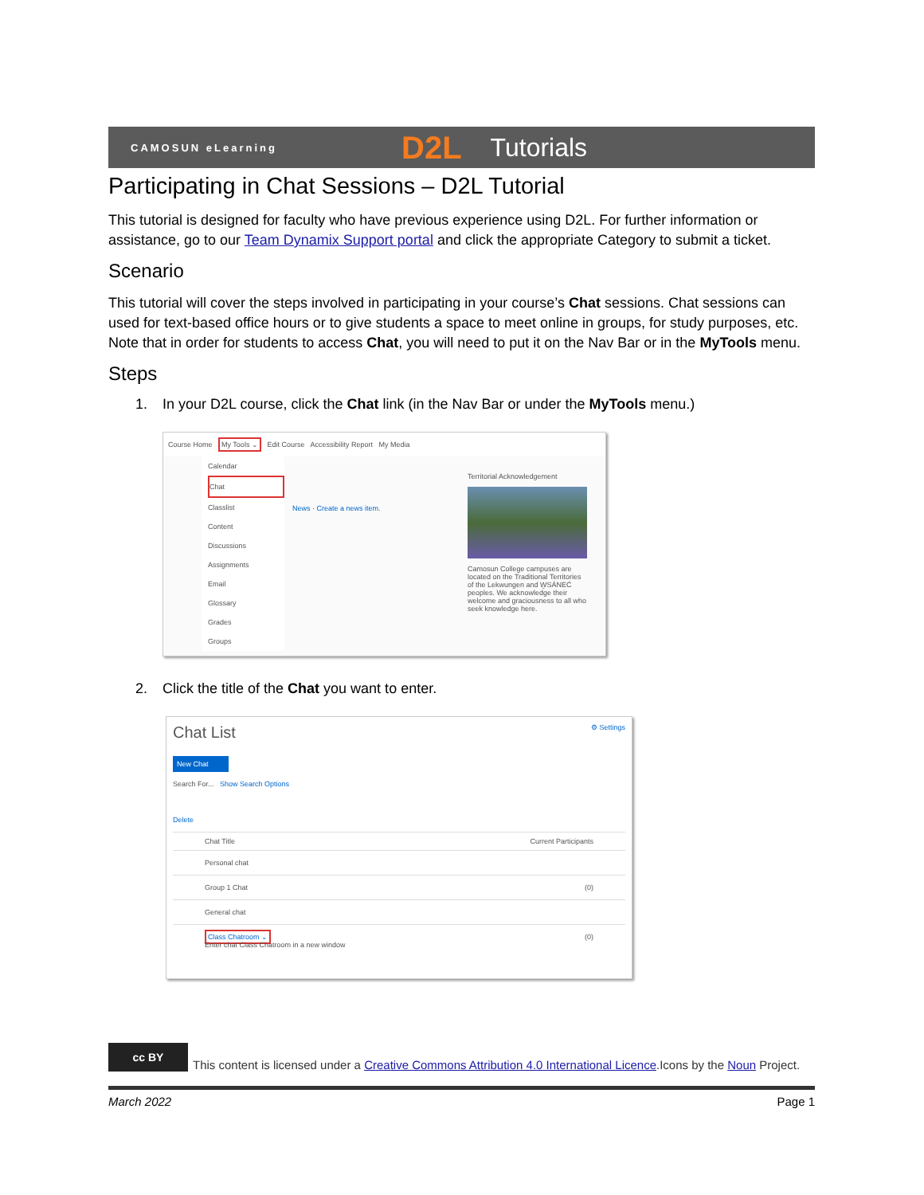CAMOSUN eLearning D2L Tutorials
Participating in Chat Sessions – D2L Tutorial
This tutorial is designed for faculty who have previous experience using D2L. For further information or assistance, go to our Team Dynamix Support portal and click the appropriate Category to submit a ticket.
Scenario
This tutorial will cover the steps involved in participating in your course’s Chat sessions. Chat sessions can used for text-based office hours or to give students a space to meet online in groups, for study purposes, etc. Note that in order for students to access Chat, you will need to put it on the Nav Bar or in the MyTools menu.
Steps
1. In your D2L course, click the Chat link (in the Nav Bar or under the MyTools menu.)
Course Home My Tools ⌄ Edit Course Accessibility Report My Media
Calendar
Chat
Classlist
Content
Discussions
Assignments
Email
Glossary
Grades
Groups
News · Create a news item.
Territorial Acknowledgement
Camosun College campuses are located on the Traditional Territories of the Lekwungen and W̱SÁNEĆ peoples. We acknowledge their welcome and graciousness to all who seek knowledge here.
2. Click the title of the Chat you want to enter.
Chat List ⚙ Settings
New Chat
Search For... Show Search Options
Delete
Chat Title Current Participants
Personal chat
Group 1 Chat (0)
General chat
Class Chatroom ⌄ (0)
Enter chat Class Chatroom in a new window
cc BY
This content is licensed under a Creative Commons Attribution 4.0 International Licence.Icons by the Noun Project.
March 2022 Page 1